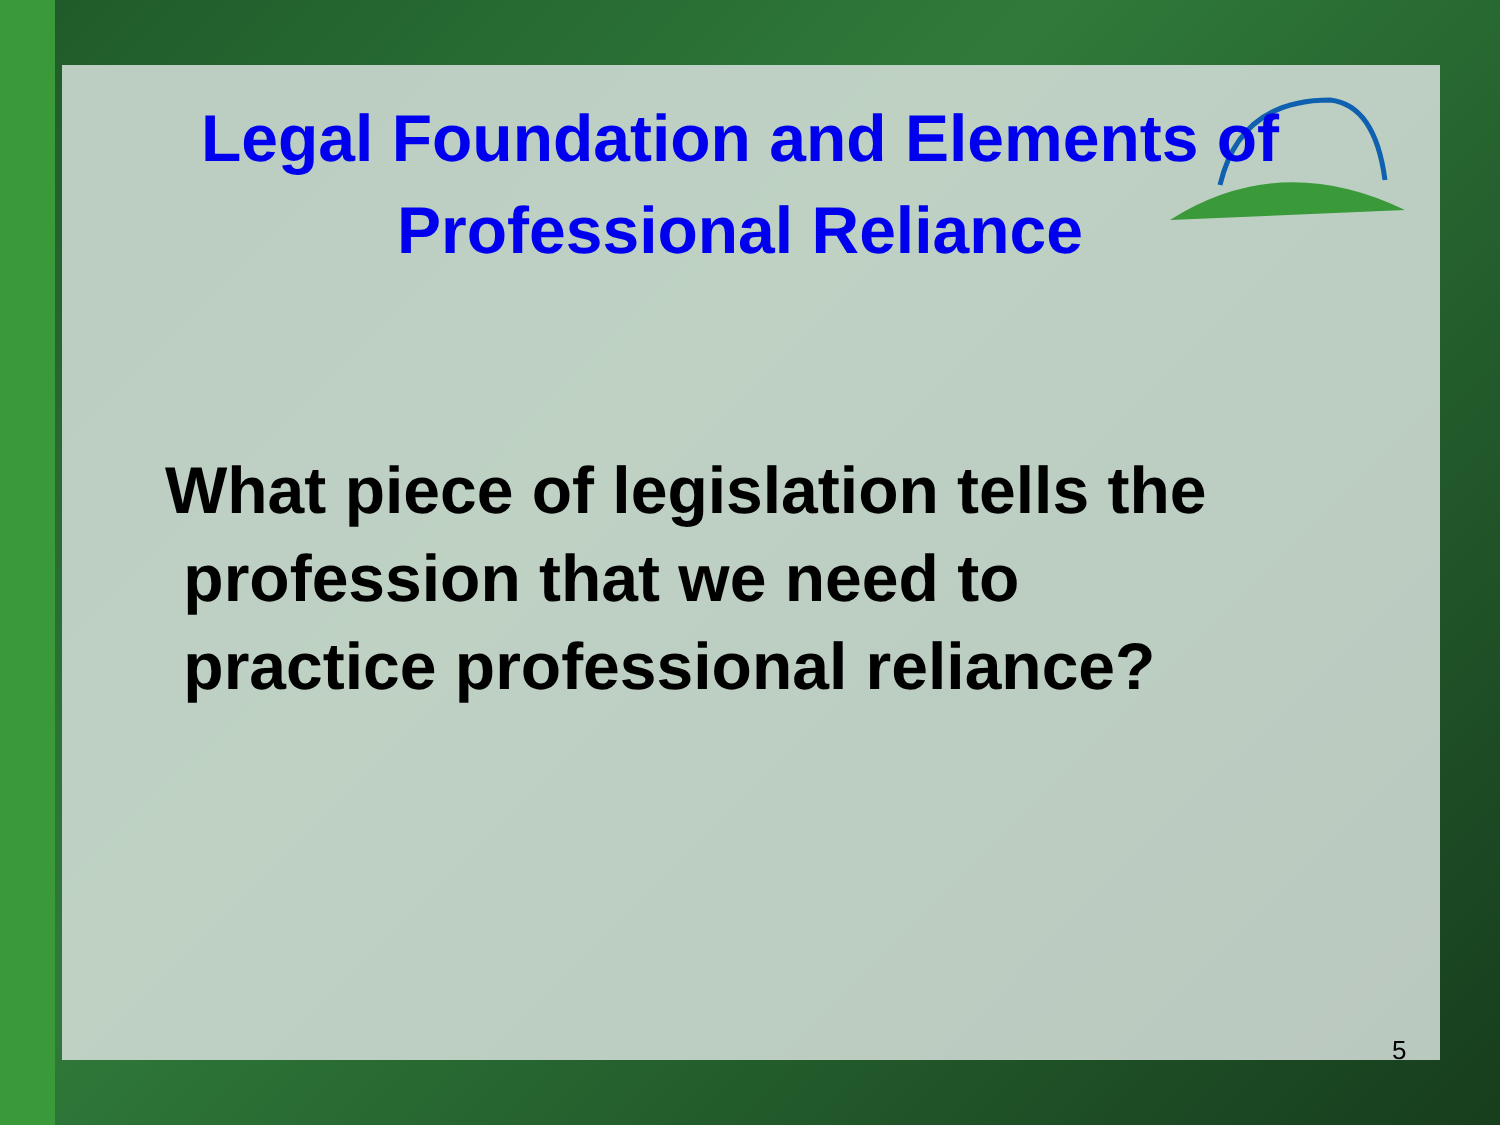Legal Foundation and Elements of
Professional Reliance
What piece of legislation tells the
profession that we need to
practice professional reliance?
5